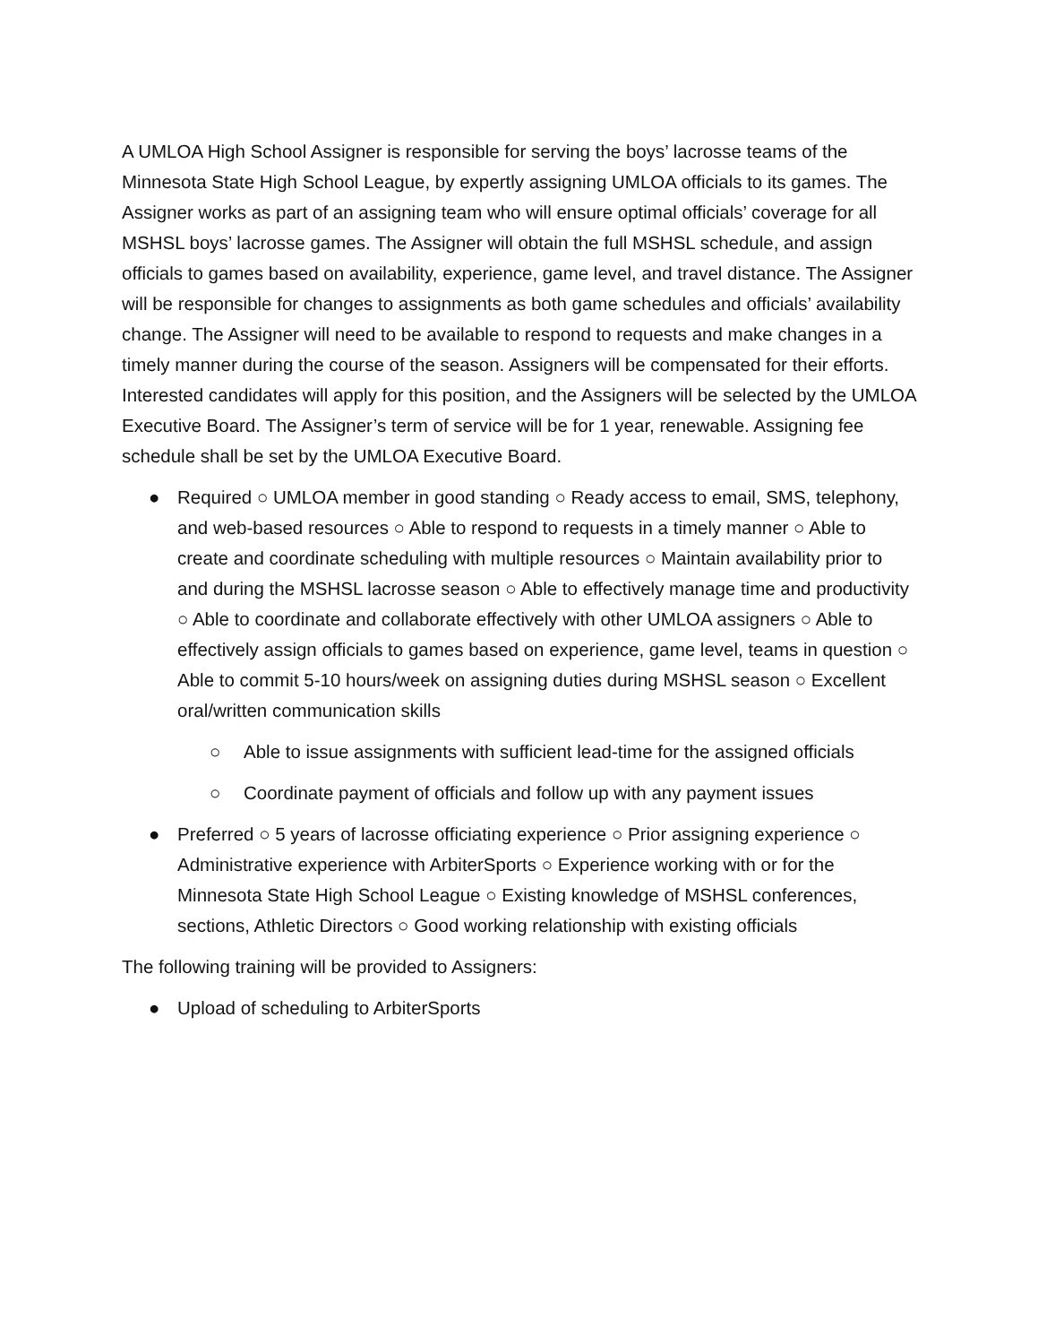A UMLOA High School Assigner is responsible for serving the boys’ lacrosse teams of the Minnesota State High School League, by expertly assigning UMLOA officials to its games. The Assigner works as part of an assigning team who will ensure optimal officials’ coverage for all MSHSL boys’ lacrosse games. The Assigner will obtain the full MSHSL schedule, and assign officials to games based on availability, experience, game level, and travel distance. The Assigner will be responsible for changes to assignments as both game schedules and officials’ availability change. The Assigner will need to be available to respond to requests and make changes in a timely manner during the course of the season. Assigners will be compensated for their efforts. Interested candidates will apply for this position, and the Assigners will be selected by the UMLOA Executive Board. The Assigner’s term of service will be for 1 year, renewable. Assigning fee schedule shall be set by the UMLOA Executive Board.
● Required ○ UMLOA member in good standing ○ Ready access to email, SMS, telephony, and web-based resources ○ Able to respond to requests in a timely manner ○ Able to create and coordinate scheduling with multiple resources ○ Maintain availability prior to and during the MSHSL lacrosse season ○ Able to effectively manage time and productivity ○ Able to coordinate and collaborate effectively with other UMLOA assigners ○ Able to effectively assign officials to games based on experience, game level, teams in question ○ Able to commit 5-10 hours/week on assigning duties during MSHSL season ○ Excellent oral/written communication skills
○ Able to issue assignments with sufficient lead-time for the assigned officials
○ Coordinate payment of officials and follow up with any payment issues
● Preferred ○ 5 years of lacrosse officiating experience ○ Prior assigning experience ○ Administrative experience with ArbiterSports ○ Experience working with or for the Minnesota State High School League ○ Existing knowledge of MSHSL conferences, sections, Athletic Directors ○ Good working relationship with existing officials
The following training will be provided to Assigners:
● Upload of scheduling to ArbiterSports